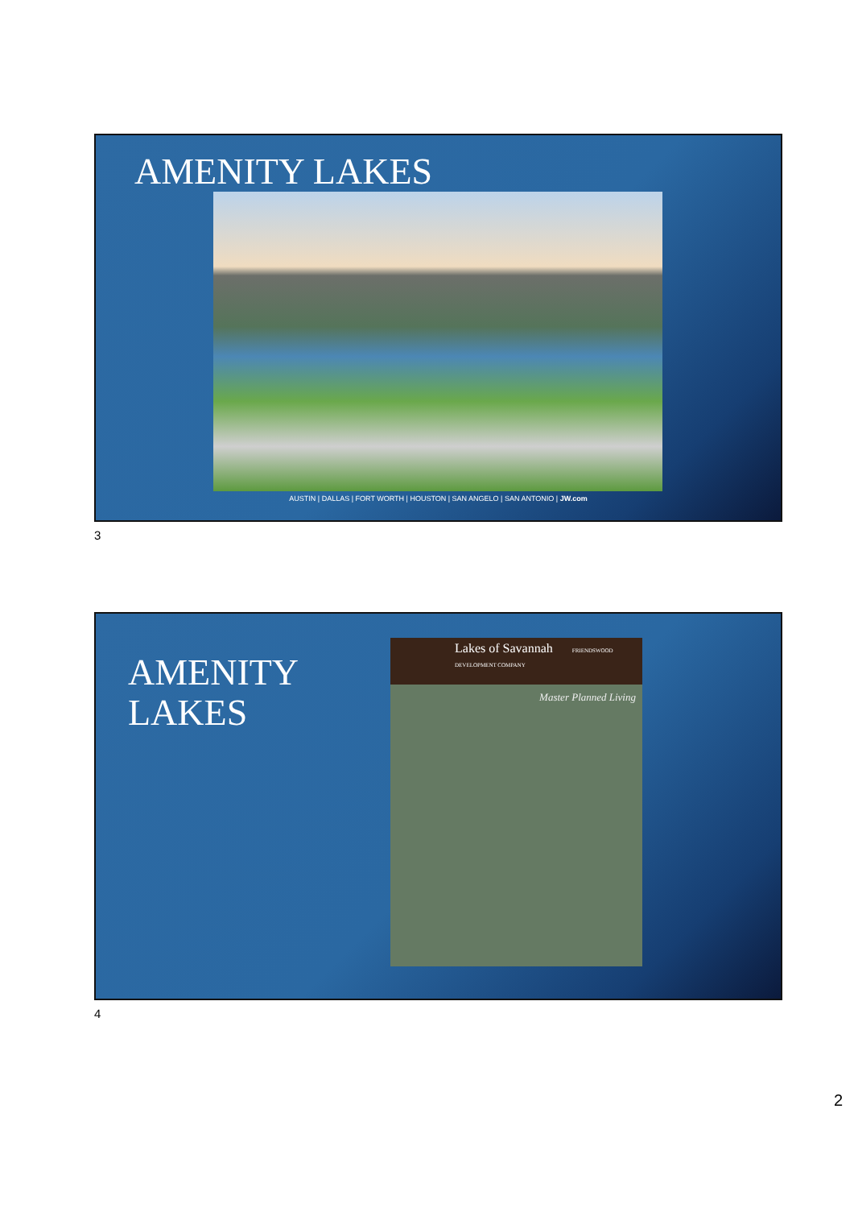AMENITY LAKES
AUSTIN | DALLAS | FORT WORTH | HOUSTON | SAN ANGELO | SAN ANTONIO | JW.com
3
AMENITY
LAKES
Lakes of Savannah FRIENDSWOOD DEVELOPMENT COMPANY
Master Planned Living
4
2